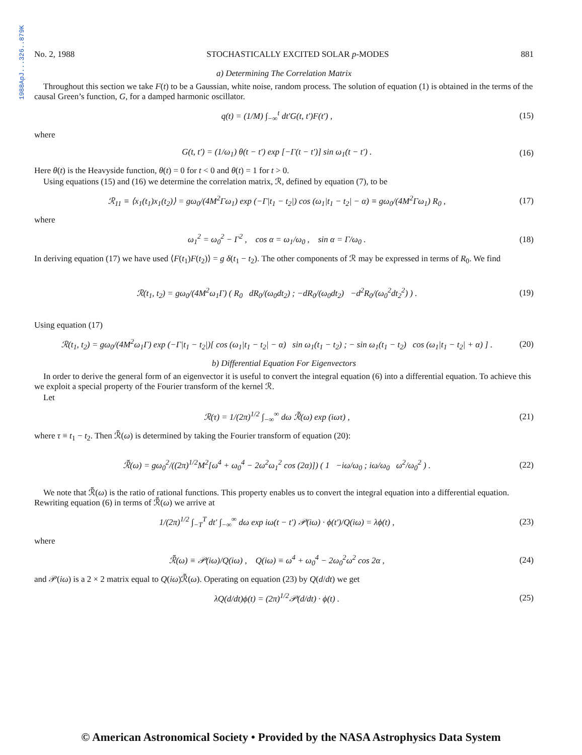1988ApJ...326..879K
No. 2, 1988 STOCHASTICALLY EXCITED SOLAR p-MODES 881
a) Determining The Correlation Matrix
Throughout this section we take F(t) to be a Gaussian, white noise, random process. The solution of equation (1) is obtained in the terms of the causal Green’s function, G, for a damped harmonic oscillator.
q(t) = (1/M) ∫<sub>−∞</sub><sup>t</sup> dt′G(t, t′)F(t′) , (15)
where
G(t, t′) = (1/ω<sub>1</sub>) θ(t − t′) exp [−Γ(t − t′)] sin ω<sub>1</sub>(t − t′) . (16)
Here θ(t) is the Heavyside function, θ(t) = 0 for t < 0 and θ(t) = 1 for t > 0.
Using equations (15) and (16) we determine the correlation matrix, ℛ, defined by equation (7), to be
ℛ<sub>11</sub> ≡ ⟨x<sub>1</sub>(t<sub>1</sub>)x<sub>1</sub>(t<sub>2</sub>)⟩ = gω<sub>0</sub>/(4M<sup>2</sup>Γω<sub>1</sub>) exp (−Γ|t<sub>1</sub> − t<sub>2</sub>|) cos (ω<sub>1</sub>|t<sub>1</sub> − t<sub>2</sub>| − α) ≡ gω<sub>0</sub>/(4M<sup>2</sup>Γω<sub>1</sub>) R<sub>0</sub> , (17)
where
ω<sub>1</sub><sup>2</sup> = ω<sub>0</sub><sup>2</sup> − Γ<sup>2</sup> , cos α = ω<sub>1</sub>/ω<sub>0</sub> , sin α = Γ/ω<sub>0</sub> . (18)
In deriving equation (17) we have used ⟨F(t<sub>1</sub>)F(t<sub>2</sub>)⟩ = g δ(t<sub>1</sub> − t<sub>2</sub>). The other components of ℛ may be expressed in terms of R<sub>0</sub>. We find
ℛ(t<sub>1</sub>, t<sub>2</sub>) = gω<sub>0</sub>/(4M<sup>2</sup>ω<sub>1</sub>Γ) ( R<sub>0</sub> dR<sub>0</sub>/(ω<sub>0</sub>dt<sub>2</sub>) ; −dR<sub>0</sub>/(ω<sub>0</sub>dt<sub>2</sub>) −d<sup>2</sup>R<sub>0</sub>/(ω<sub>0</sub><sup>2</sup>dt<sub>2</sub><sup>2</sup>) ) . (19)
Using equation (17)
ℛ(t<sub>1</sub>, t<sub>2</sub>) = gω<sub>0</sub>/(4M<sup>2</sup>ω<sub>1</sub>Γ) exp (−Γ|t<sub>1</sub> − t<sub>2</sub>|)[ cos (ω<sub>1</sub>|t<sub>1</sub> − t<sub>2</sub>| − α) sin ω<sub>1</sub>(t<sub>1</sub> − t<sub>2</sub>) ; − sin ω<sub>1</sub>(t<sub>1</sub> − t<sub>2</sub>) cos (ω<sub>1</sub>|t<sub>1</sub> − t<sub>2</sub>| + α) ] . (20)
b) Differential Equation For Eigenvectors
In order to derive the general form of an eigenvector it is useful to convert the integral equation (6) into a differential equation. To achieve this we exploit a special property of the Fourier transform of the kernel ℛ.
Let
ℛ(τ) = 1/(2π)<sup>1/2</sup> ∫<sub>−∞</sub><sup>∞</sup> dω ℛ̃(ω) exp (iωτ) , (21)
where τ ≡ t<sub>1</sub> − t<sub>2</sub>. Then ℛ̃(ω) is determined by taking the Fourier transform of equation (20):
ℛ̃(ω) = gω<sub>0</sub><sup>2</sup>/((2π)<sup>1/2</sup>M<sup>2</sup>[ω<sup>4</sup> + ω<sub>0</sub><sup>4</sup> − 2ω<sup>2</sup>ω<sub>1</sub><sup>2</sup> cos (2α)]) ( 1 −iω/ω<sub>0</sub> ; iω/ω<sub>0</sub> ω<sup>2</sup>/ω<sub>0</sub><sup>2</sup> ) . (22)
We note that ℛ̃(ω) is the ratio of rational functions. This property enables us to convert the integral equation into a differential equation. Rewriting equation (6) in terms of ℛ̃(ω) we arrive at
1/(2π)<sup>1/2</sup> ∫<sub>−T</sub><sup>T</sup> dt′ ∫<sub>−∞</sub><sup>∞</sup> dω exp iω(t − t′) 𝒫(iω) · ϕ(t′)/Q(iω) = λϕ(t) , (23)
where
ℛ̃(ω) ≡ 𝒫(iω)/Q(iω) , Q(iω) ≡ ω<sup>4</sup> + ω<sub>0</sub><sup>4</sup> − 2ω<sub>0</sub><sup>2</sup>ω<sup>2</sup> cos 2α , (24)
and 𝒫(iω) is a 2 × 2 matrix equal to Q(iω)ℛ̃(ω). Operating on equation (23) by Q(d/dt) we get
λQ(d/dt)ϕ(t) = (2π)<sup>1/2</sup>𝒫(d/dt) · ϕ(t) . (25)
© American Astronomical Society • Provided by the NASA Astrophysics Data System